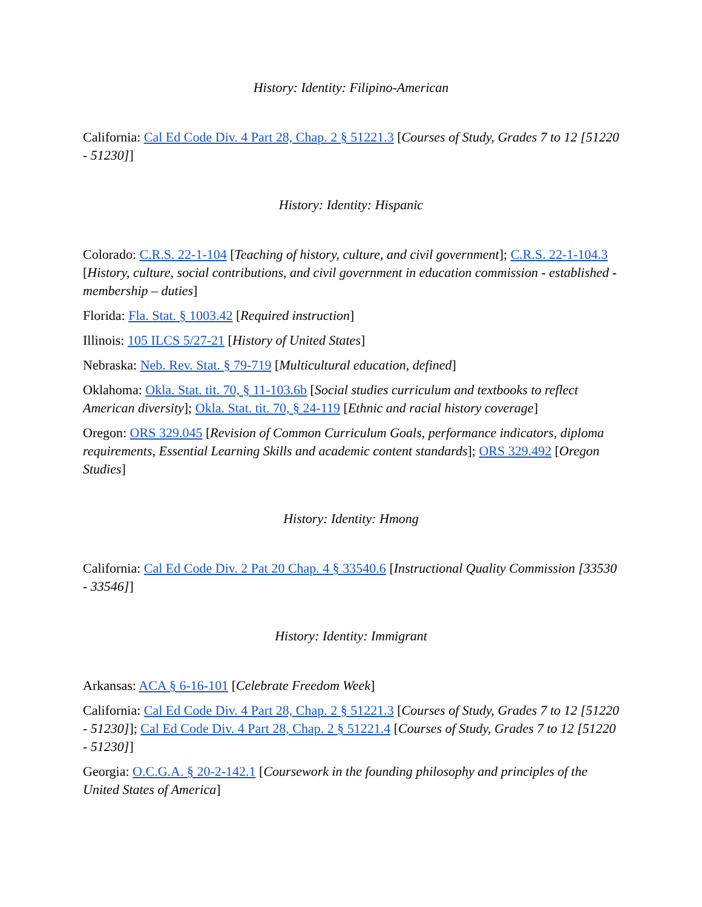History: Identity: Filipino-American
California: Cal Ed Code Div. 4 Part 28, Chap. 2 § 51221.3 [Courses of Study, Grades 7 to 12 [51220 - 51230]]
History: Identity: Hispanic
Colorado: C.R.S. 22-1-104 [Teaching of history, culture, and civil government]; C.R.S. 22-1-104.3 [History, culture, social contributions, and civil government in education commission - established - membership – duties]
Florida: Fla. Stat. § 1003.42 [Required instruction]
Illinois: 105 ILCS 5/27-21 [History of United States]
Nebraska: Neb. Rev. Stat. § 79-719 [Multicultural education, defined]
Oklahoma: Okla. Stat. tit. 70, § 11-103.6b [Social studies curriculum and textbooks to reflect American diversity]; Okla. Stat. tit. 70, § 24-119 [Ethnic and racial history coverage]
Oregon: ORS 329.045 [Revision of Common Curriculum Goals, performance indicators, diploma requirements, Essential Learning Skills and academic content standards]; ORS 329.492 [Oregon Studies]
History: Identity: Hmong
California: Cal Ed Code Div. 2 Pat 20 Chap. 4 § 33540.6 [Instructional Quality Commission [33530 - 33546]]
History: Identity: Immigrant
Arkansas: ACA § 6-16-101 [Celebrate Freedom Week]
California: Cal Ed Code Div. 4 Part 28, Chap. 2 § 51221.3 [Courses of Study, Grades 7 to 12 [51220 - 51230]]; Cal Ed Code Div. 4 Part 28, Chap. 2 § 51221.4 [Courses of Study, Grades 7 to 12 [51220 - 51230]]
Georgia: O.C.G.A. § 20-2-142.1 [Coursework in the founding philosophy and principles of the United States of America]